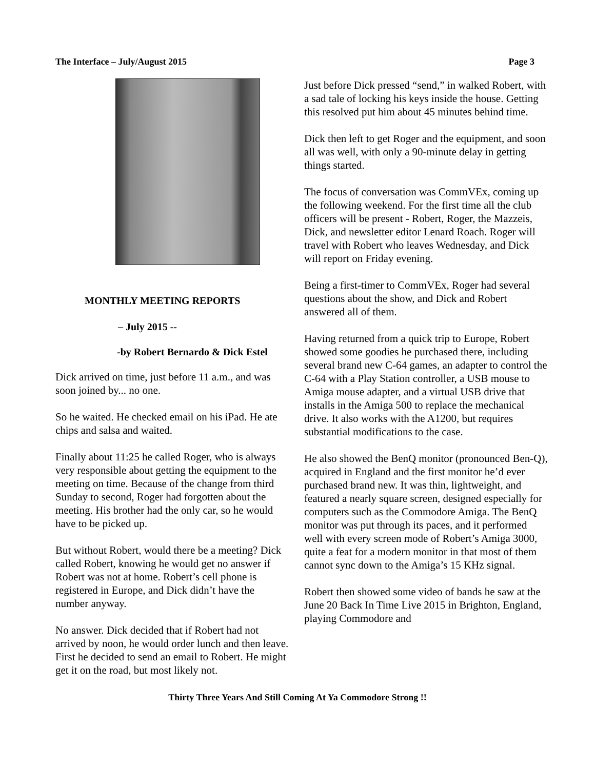The Interface – July/August 2015 Page 3
MONTHLY MEETING REPORTS
– July 2015 --
-by Robert Bernardo & Dick Estel
Dick arrived on time, just before 11 a.m., and was soon joined by... no one.
So he waited. He checked email on his iPad. He ate chips and salsa and waited.
Finally about 11:25 he called Roger, who is always very responsible about getting the equipment to the meeting on time. Because of the change from third Sunday to second, Roger had forgotten about the meeting. His brother had the only car, so he would have to be picked up.
But without Robert, would there be a meeting? Dick called Robert, knowing he would get no answer if Robert was not at home. Robert’s cell phone is registered in Europe, and Dick didn’t have the number anyway.
No answer. Dick decided that if Robert had not arrived by noon, he would order lunch and then leave. First he decided to send an email to Robert. He might get it on the road, but most likely not.
Just before Dick pressed “send,” in walked Robert, with a sad tale of locking his keys inside the house. Getting this resolved put him about 45 minutes behind time.
Dick then left to get Roger and the equipment, and soon all was well, with only a 90-minute delay in getting things started.
The focus of conversation was CommVEx, coming up the following weekend. For the first time all the club officers will be present - Robert, Roger, the Mazzeis, Dick, and newsletter editor Lenard Roach. Roger will travel with Robert who leaves Wednesday, and Dick will report on Friday evening.
Being a first-timer to CommVEx, Roger had several questions about the show, and Dick and Robert answered all of them.
Having returned from a quick trip to Europe, Robert showed some goodies he purchased there, including several brand new C-64 games, an adapter to control the C-64 with a Play Station controller, a USB mouse to Amiga mouse adapter, and a virtual USB drive that installs in the Amiga 500 to replace the mechanical drive. It also works with the A1200, but requires substantial modifications to the case.
He also showed the BenQ monitor (pronounced Ben-Q), acquired in England and the first monitor he’d ever purchased brand new. It was thin, lightweight, and featured a nearly square screen, designed especially for computers such as the Commodore Amiga. The BenQ monitor was put through its paces, and it performed well with every screen mode of Robert’s Amiga 3000, quite a feat for a modern monitor in that most of them cannot sync down to the Amiga’s 15 KHz signal.
Robert then showed some video of bands he saw at the June 20 Back In Time Live 2015 in Brighton, England, playing Commodore and
Thirty Three Years And Still Coming At Ya Commodore Strong !!